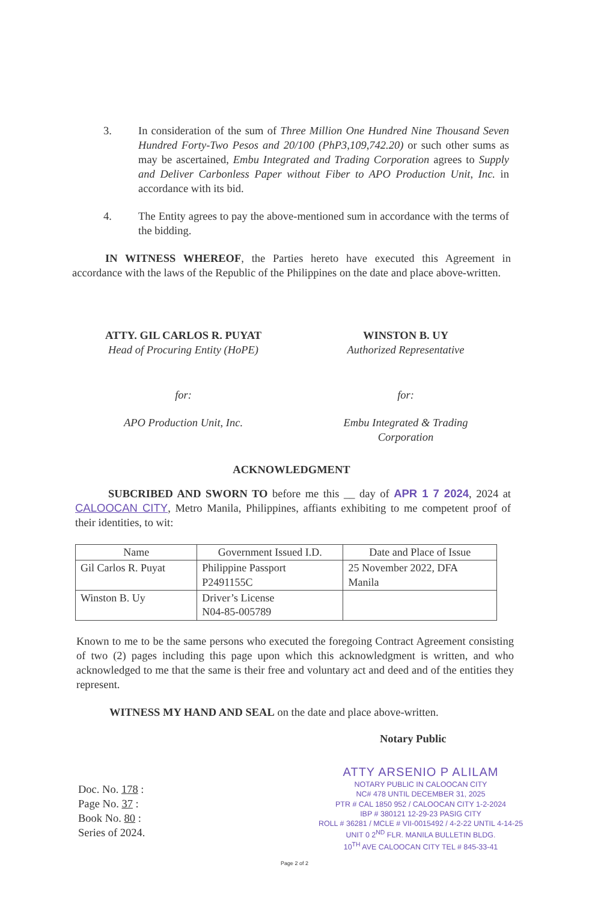3. In consideration of the sum of Three Million One Hundred Nine Thousand Seven Hundred Forty-Two Pesos and 20/100 (PhP3,109,742.20) or such other sums as may be ascertained, Embu Integrated and Trading Corporation agrees to Supply and Deliver Carbonless Paper without Fiber to APO Production Unit, Inc. in accordance with its bid.
4. The Entity agrees to pay the above-mentioned sum in accordance with the terms of the bidding.
IN WITNESS WHEREOF, the Parties hereto have executed this Agreement in accordance with the laws of the Republic of the Philippines on the date and place above-written.
ATTY. GIL CARLOS R. PUYAT
Head of Procuring Entity (HoPE)
WINSTON B. UY
Authorized Representative
for: for:
APO Production Unit, Inc. Embu Integrated & Trading
Corporation
ACKNOWLEDGMENT
SUBCRIBED AND SWORN TO before me this __ day of APR 1 7 2024, 2024 at CALOOCAN CITY, Metro Manila, Philippines, affiants exhibiting to me competent proof of their identities, to wit:
| Name | Government Issued I.D. | Date and Place of Issue |
| --- | --- | --- |
| Gil Carlos R. Puyat | Philippine Passport P2491155C | 25 November 2022, DFA Manila |
| Winston B. Uy | Driver’s License N04-85-005789 | |
Known to me to be the same persons who executed the foregoing Contract Agreement consisting of two (2) pages including this page upon which this acknowledgment is written, and who acknowledged to me that the same is their free and voluntary act and deed and of the entities they represent.
WITNESS MY HAND AND SEAL on the date and place above-written.
Notary Public
Doc. No. 178 :
Page No. 37 :
Book No. 80 :
Series of 2024.
ATTY ARSENIO P ALILAM
NOTARY PUBLIC IN CALOOCAN CITY
NC# 478 UNTIL DECEMBER 31, 2025
PTR # CAL 1850 952 / CALOOCAN CITY 1-2-2024
IBP # 380121 12-29-23 PASIG CITY
ROLL # 36281 / MCLE # VII-0015492 / 4-2-22 UNTIL 4-14-25
UNIT 0 2<sup>ND</sup> FLR. MANILA BULLETIN BLDG.
10<sup>TH</sup> AVE CALOOCAN CITY TEL # 845-33-41
Page 2 of 2